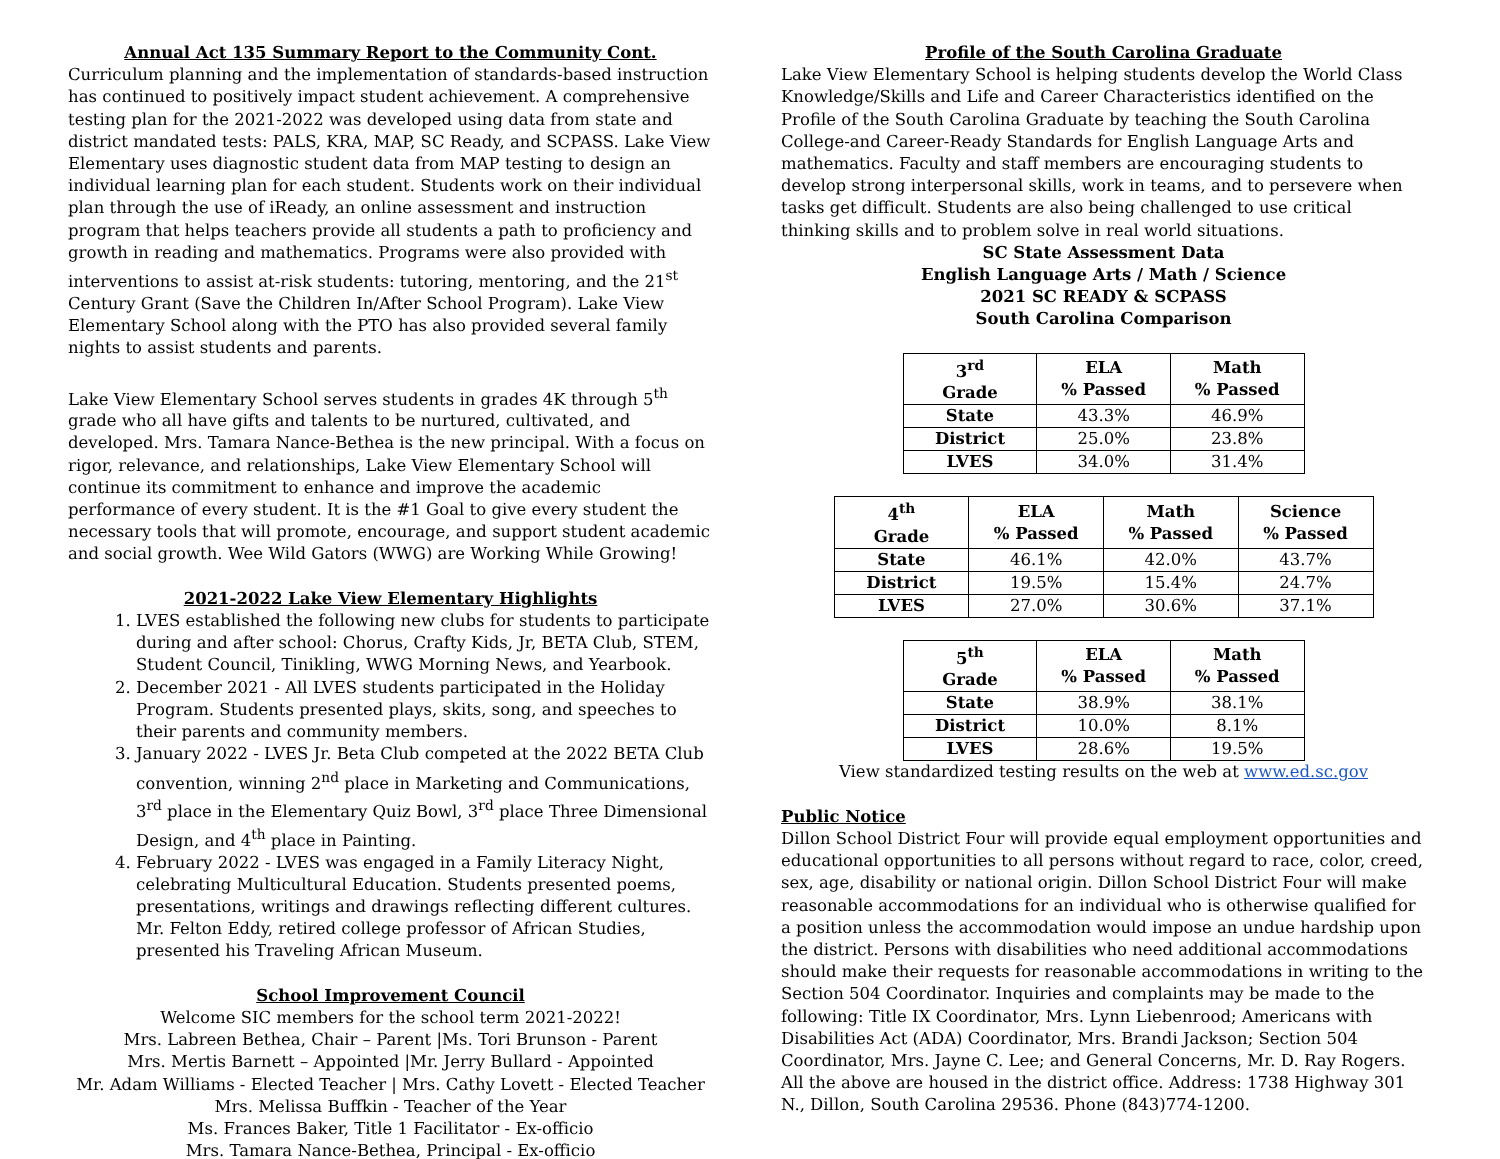Annual Act 135 Summary Report to the Community Cont.
Curriculum planning and the implementation of standards-based instruction has continued to positively impact student achievement. A comprehensive testing plan for the 2021-2022 was developed using data from state and district mandated tests: PALS, KRA, MAP, SC Ready, and SCPASS. Lake View Elementary uses diagnostic student data from MAP testing to design an individual learning plan for each student. Students work on their individual plan through the use of iReady, an online assessment and instruction program that helps teachers provide all students a path to proficiency and growth in reading and mathematics. Programs were also provided with interventions to assist at-risk students: tutoring, mentoring, and the 21<sup>st</sup> Century Grant (Save the Children In/After School Program). Lake View Elementary School along with the PTO has also provided several family nights to assist students and parents.
Lake View Elementary School serves students in grades 4K through 5<sup>th</sup> grade who all have gifts and talents to be nurtured, cultivated, and developed. Mrs. Tamara Nance-Bethea is the new principal. With a focus on rigor, relevance, and relationships, Lake View Elementary School will continue its commitment to enhance and improve the academic performance of every student. It is the #1 Goal to give every student the necessary tools that will promote, encourage, and support student academic and social growth. Wee Wild Gators (WWG) are Working While Growing!
2021-2022 Lake View Elementary Highlights
1. LVES established the following new clubs for students to participate during and after school: Chorus, Crafty Kids, Jr, BETA Club, STEM, Student Council, Tinikling, WWG Morning News, and Yearbook.
2. December 2021 - All LVES students participated in the Holiday Program. Students presented plays, skits, song, and speeches to their parents and community members.
3. January 2022 - LVES Jr. Beta Club competed at the 2022 BETA Club convention, winning 2<sup>nd</sup> place in Marketing and Communications, 3<sup>rd</sup> place in the Elementary Quiz Bowl, 3<sup>rd</sup> place Three Dimensional Design, and 4<sup>th</sup> place in Painting.
4. February 2022 - LVES was engaged in a Family Literacy Night, celebrating Multicultural Education. Students presented poems, presentations, writings and drawings reflecting different cultures. Mr. Felton Eddy, retired college professor of African Studies, presented his Traveling African Museum.
School Improvement Council
Welcome SIC members for the school term 2021-2022!
Mrs. Labreen Bethea, Chair – Parent |Ms. Tori Brunson - Parent
Mrs. Mertis Barnett – Appointed |Mr. Jerry Bullard - Appointed
Mr. Adam Williams - Elected Teacher | Mrs. Cathy Lovett - Elected Teacher
Mrs. Melissa Buffkin - Teacher of the Year
Ms. Frances Baker, Title 1 Facilitator - Ex-officio
Mrs. Tamara Nance-Bethea, Principal - Ex-officio
Profile of the South Carolina Graduate
Lake View Elementary School is helping students develop the World Class Knowledge/Skills and Life and Career Characteristics identified on the Profile of the South Carolina Graduate by teaching the South Carolina College-and Career-Ready Standards for English Language Arts and mathematics. Faculty and staff members are encouraging students to develop strong interpersonal skills, work in teams, and to persevere when tasks get difficult. Students are also being challenged to use critical thinking skills and to problem solve in real world situations.
SC State Assessment Data
English Language Arts / Math / Science
2021 SC READY & SCPASS
South Carolina Comparison
| 3<sup>rd</sup> Grade | ELA % Passed | Math % Passed |
| --- | --- | --- |
| State | 43.3% | 46.9% |
| District | 25.0% | 23.8% |
| LVES | 34.0% | 31.4% |
| 4<sup>th</sup> Grade | ELA % Passed | Math % Passed | Science % Passed |
| --- | --- | --- | --- |
| State | 46.1% | 42.0% | 43.7% |
| District | 19.5% | 15.4% | 24.7% |
| LVES | 27.0% | 30.6% | 37.1% |
| 5<sup>th</sup> Grade | ELA % Passed | Math % Passed |
| --- | --- | --- |
| State | 38.9% | 38.1% |
| District | 10.0% | 8.1% |
| LVES | 28.6% | 19.5% |
View standardized testing results on the web at www.ed.sc.gov
Public Notice
Dillon School District Four will provide equal employment opportunities and educational opportunities to all persons without regard to race, color, creed, sex, age, disability or national origin. Dillon School District Four will make reasonable accommodations for an individual who is otherwise qualified for a position unless the accommodation would impose an undue hardship upon the district. Persons with disabilities who need additional accommodations should make their requests for reasonable accommodations in writing to the Section 504 Coordinator. Inquiries and complaints may be made to the following: Title IX Coordinator, Mrs. Lynn Liebenrood; Americans with Disabilities Act (ADA) Coordinator, Mrs. Brandi Jackson; Section 504 Coordinator, Mrs. Jayne C. Lee; and General Concerns, Mr. D. Ray Rogers. All the above are housed in the district office. Address: 1738 Highway 301 N., Dillon, South Carolina 29536. Phone (843)774-1200.